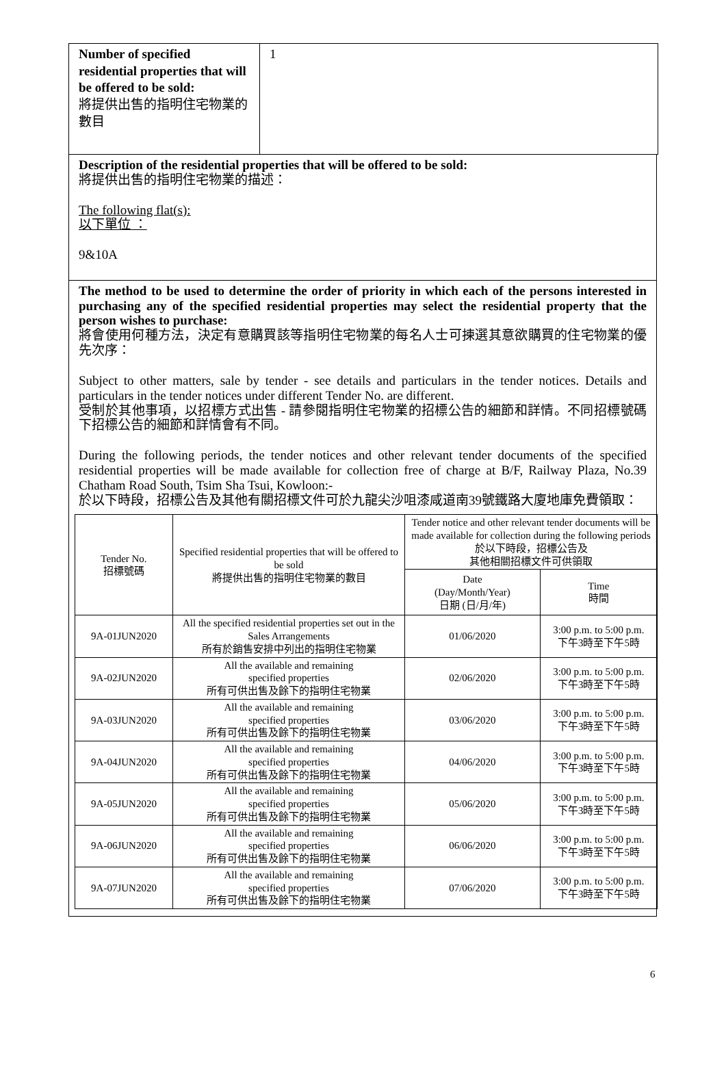| Number of specified residential properties that will be offered to be sold: 將提供出售的指明住宅物業的數目 | 1 |
Description of the residential properties that will be offered to be sold:
將提供出售的指明住宅物業的描述：
The following flat(s):
以下單位 ：
9&10A
The method to be used to determine the order of priority in which each of the persons interested in purchasing any of the specified residential properties may select the residential property that the person wishes to purchase:
將會使用何種方法，決定有意購買該等指明住宅物業的每名人士可揀選其意欲購買的住宅物業的優先次序：
Subject to other matters, sale by tender - see details and particulars in the tender notices. Details and particulars in the tender notices under different Tender No. are different.
受制於其他事項，以招標方式出售 - 請參閱指明住宅物業的招標公告的細節和詳情。不同招標號碼下招標公告的細節和詳情會有不同。
During the following periods, the tender notices and other relevant tender documents of the specified residential properties will be made available for collection free of charge at B/F, Railway Plaza, No.39 Chatham Road South, Tsim Sha Tsui, Kowloon:-
於以下時段，招標公告及其他有關招標文件可於九龍尖沙咀漆咸道南39號鐵路大廈地庫免費領取：
| Tender No. 招標號碼 | Specified residential properties that will be offered to be sold 將提供出售的指明住宅物業的數目 | Tender notice and other relevant tender documents will be made available for collection during the following periods 於以下時段，招標公告及 其他相關招標文件可供領取 | |
| --- | --- | --- | --- |
| | | Date (Day/Month/Year) 日期 (日/月/年) | Time 時間 |
| 9A-01JUN2020 | All the specified residential properties set out in the Sales Arrangements 所有於銷售安排中列出的指明住宅物業 | 01/06/2020 | 3:00 p.m. to 5:00 p.m. 下午3時至下午5時 |
| 9A-02JUN2020 | All the available and remaining specified properties 所有可供出售及餘下的指明住宅物業 | 02/06/2020 | 3:00 p.m. to 5:00 p.m. 下午3時至下午5時 |
| 9A-03JUN2020 | All the available and remaining specified properties 所有可供出售及餘下的指明住宅物業 | 03/06/2020 | 3:00 p.m. to 5:00 p.m. 下午3時至下午5時 |
| 9A-04JUN2020 | All the available and remaining specified properties 所有可供出售及餘下的指明住宅物業 | 04/06/2020 | 3:00 p.m. to 5:00 p.m. 下午3時至下午5時 |
| 9A-05JUN2020 | All the available and remaining specified properties 所有可供出售及餘下的指明住宅物業 | 05/06/2020 | 3:00 p.m. to 5:00 p.m. 下午3時至下午5時 |
| 9A-06JUN2020 | All the available and remaining specified properties 所有可供出售及餘下的指明住宅物業 | 06/06/2020 | 3:00 p.m. to 5:00 p.m. 下午3時至下午5時 |
| 9A-07JUN2020 | All the available and remaining specified properties 所有可供出售及餘下的指明住宅物業 | 07/06/2020 | 3:00 p.m. to 5:00 p.m. 下午3時至下午5時 |
6